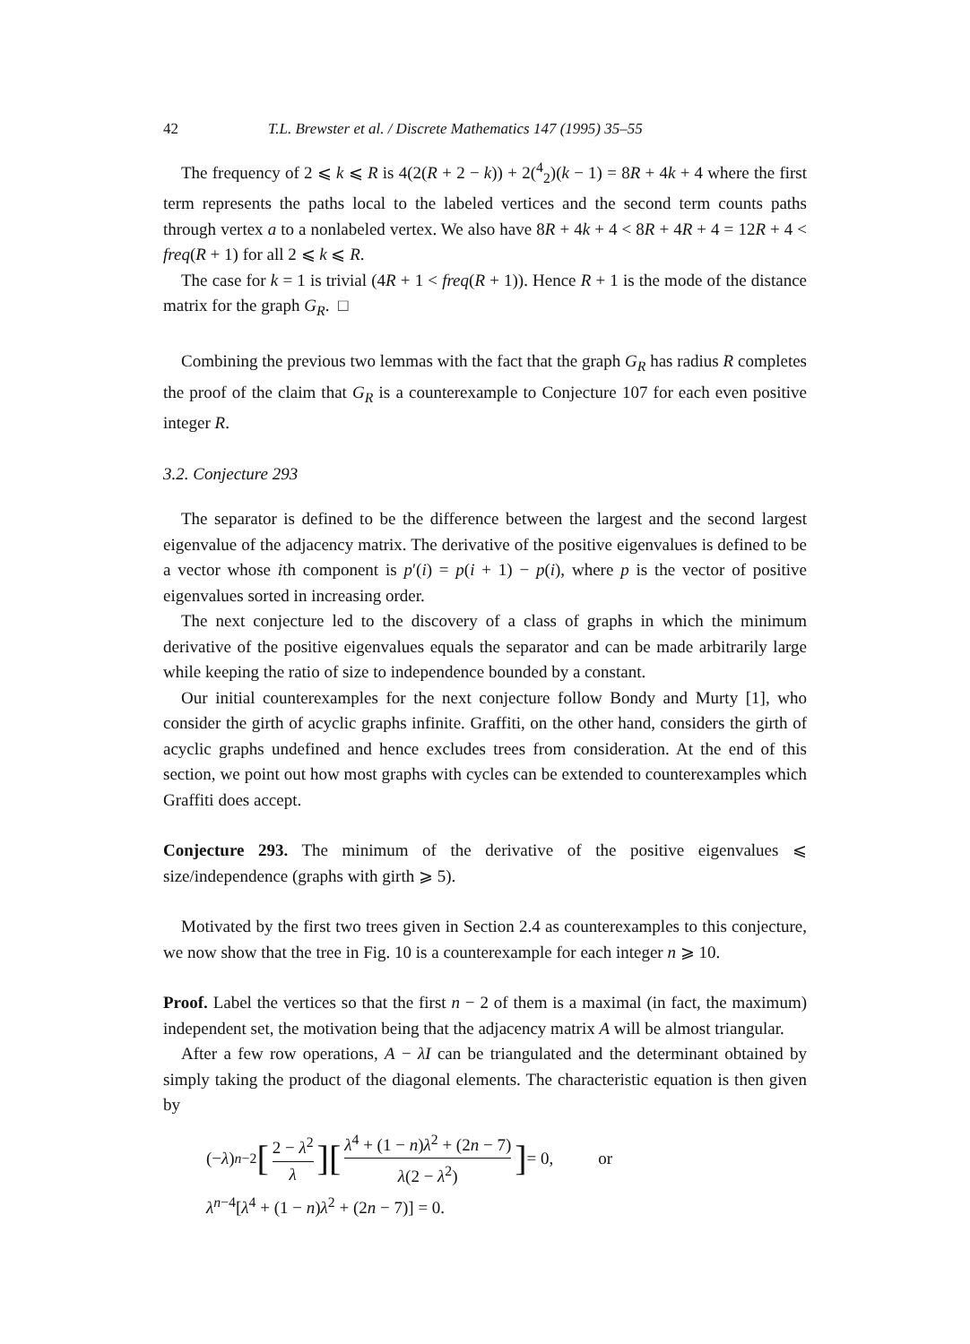42 T.L. Brewster et al. / Discrete Mathematics 147 (1995) 35–55
The frequency of 2 ⩽ k ⩽ R is 4(2(R + 2 − k)) + 2(<sup>4</sup><sub>2</sub>)(k − 1) = 8R + 4k + 4 where the first term represents the paths local to the labeled vertices and the second term counts paths through vertex a to a nonlabeled vertex. We also have 8R + 4k + 4 < 8R + 4R + 4 = 12R + 4 < freq(R + 1) for all 2 ⩽ k ⩽ R.
The case for k = 1 is trivial (4R + 1 < freq(R + 1)). Hence R + 1 is the mode of the distance matrix for the graph G<sub>R</sub>. □
Combining the previous two lemmas with the fact that the graph G<sub>R</sub> has radius R completes the proof of the claim that G<sub>R</sub> is a counterexample to Conjecture 107 for each even positive integer R.
3.2. Conjecture 293
The separator is defined to be the difference between the largest and the second largest eigenvalue of the adjacency matrix. The derivative of the positive eigenvalues is defined to be a vector whose ith component is p′(i) = p(i + 1) − p(i), where p is the vector of positive eigenvalues sorted in increasing order.
The next conjecture led to the discovery of a class of graphs in which the minimum derivative of the positive eigenvalues equals the separator and can be made arbitrarily large while keeping the ratio of size to independence bounded by a constant.
Our initial counterexamples for the next conjecture follow Bondy and Murty [1], who consider the girth of acyclic graphs infinite. Graffiti, on the other hand, considers the girth of acyclic graphs undefined and hence excludes trees from consideration. At the end of this section, we point out how most graphs with cycles can be extended to counterexamples which Graffiti does accept.
Conjecture 293. The minimum of the derivative of the positive eigenvalues ⩽ size/independence (graphs with girth ⩾ 5).
Motivated by the first two trees given in Section 2.4 as counterexamples to this conjecture, we now show that the tree in Fig. 10 is a counterexample for each integer n ⩾ 10.
Proof. Label the vertices so that the first n − 2 of them is a maximal (in fact, the maximum) independent set, the motivation being that the adjacency matrix A will be almost triangular.
After a few row operations, A − λI can be triangulated and the determinant obtained by simply taking the product of the diagonal elements. The characteristic equation is then given by
(− λ)<sup>n−2</sup> [2 − λ<sup>2</sup> λ][λ<sup>4</sup> + (1 − n)λ<sup>2</sup> + (2n − 7) λ(2 − λ<sup>2</sup>)] = 0, or
λ<sup>n−4</sup>[λ<sup>4</sup> + (1 − n)λ<sup>2</sup> + (2n − 7)] = 0.